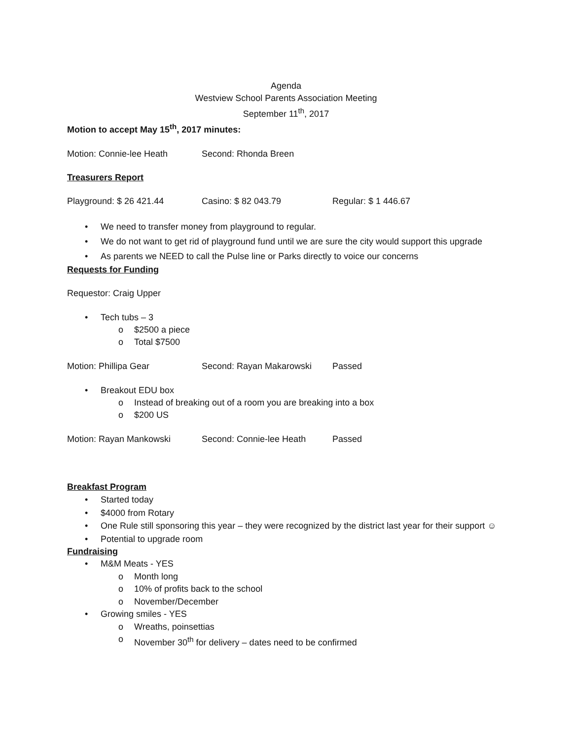Agenda
Westview School Parents Association Meeting
September 11<sup>th</sup>, 2017
Motion to accept May 15<sup>th</sup>, 2017 minutes:
Motion: Connie-lee Heath Second: Rhonda Breen
Treasurers Report
Playground: $ 26 421.44 Casino: $ 82 043.79 Regular: $ 1 446.67
• We need to transfer money from playground to regular.
• We do not want to get rid of playground fund until we are sure the city would support this upgrade
• As parents we NEED to call the Pulse line or Parks directly to voice our concerns
Requests for Funding
Requestor: Craig Upper
• Tech tubs – 3
o $2500 a piece
o Total $7500
Motion: Phillipa Gear Second: Rayan Makarowski Passed
• Breakout EDU box
o Instead of breaking out of a room you are breaking into a box
o $200 US
Motion: Rayan Mankowski Second: Connie-lee Heath Passed
Breakfast Program
• Started today
• $4000 from Rotary
• One Rule still sponsoring this year – they were recognized by the district last year for their support ☺
• Potential to upgrade room
Fundraising
• M&M Meats - YES
o Month long
o 10% of profits back to the school
o November/December
• Growing smiles - YES
o Wreaths, poinsettias
o November 30<sup>th</sup> for delivery – dates need to be confirmed